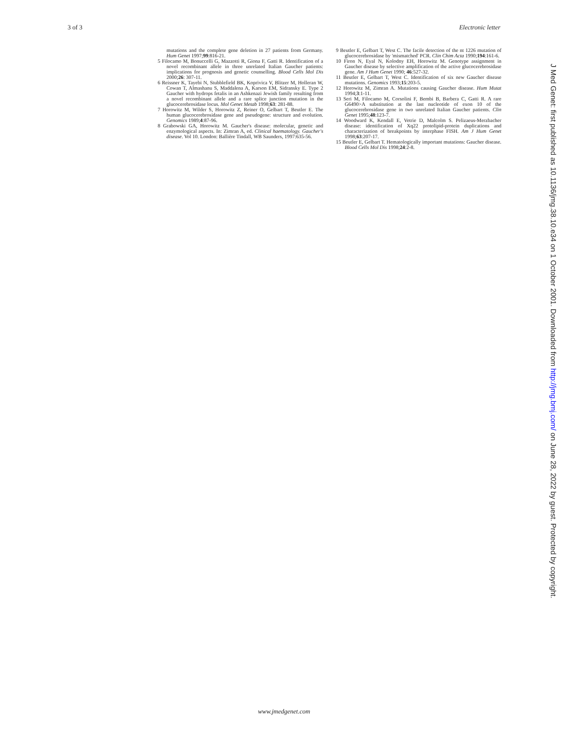3 of 3 Electronic letter
mutations and the complete gene deletion in 27 patients from Germany. Hum Genet 1997;99:816-21.
5 Filocamo M, Bonuccelli G, Mazzotti R, Giona F, Gatti R. Identification of a novel recombinant allele in three unrelated Italian Gaucher patients: implications for prognosis and genetic counselling. Blood Cells Mol Dis 2000;26: 307-11.
6 Reissner K, Tayebi N, Stubblefield BK, Koprivica V, Blitzer M, Holleran W, Cowan T, Almashanu S, Maddalena A, Karson EM, Sidransky E. Type 2 Gaucher with hydrops fetalis in an Ashkenazi Jewish family resulting from a novel recombinant allele and a rare splice junction mutation in the glucocerebrosidase locus. Mol Genet Metab 1998;63: 281-88.
7 Horowitz M, Wilder S, Horowitz Z, Reiner O, Gelbart T, Beutler E. The human glucocerebrosidase gene and pseudogene: structure and evolution. Genomics 1989;4:87-96.
8 Grabowski GA, Horowitz M. Gaucher's disease: molecular, genetic and enzymological aspects. In: Zimran A, ed. Clinical haematology. Gaucher's disease. Vol 10. London: Ballière Tindall, WB Saunders, 1997:635-56.
9 Beutler E, Gelbart T, West C. The facile detection of the nt 1226 mutation of glucocerebrosidase by 'mismatched' PCR. Clin Chim Acta 1990;194:161-6.
10 Firon N, Eyal N, Kolodny EH, Horowitz M. Genotype assignment in Gaucher disease by selective amplification of the active glucocerebrosidase gene. Am J Hum Genet 1990; 46:527-32.
11 Beutler E, Gelbart T, West C. Identification of six new Gaucher disease mutations. Genomics 1993;15:203-5.
12 Horowitz M, Zimran A. Mutations causing Gaucher disease. Hum Mutat 1994;3:1-11.
13 Seri M, Filocamo M, Corsolini F, Bembi B, Barbera C, Gatti R. A rare G6490>A substitution at the last nucleotide of exon 10 of the glucocerebrosidase gene in two unrelated Italian Gaucher patients. Clin Genet 1995;48:123-7.
14 Woodward K, Kendall E, Vetrie D, Malcolm S. Pelizaeus-Merzbacher disease: identification of Xq22 protolipid-protein duplications and characterization of breakpoints by interphase FISH. Am J Hum Genet 1998;63:207-17.
15 Beutler E, Gelbart T. Hematologically important mutations: Gaucher disease. Blood Cells Mol Dis 1998;24:2-8.
www.jmedgenet.com
J Med Genet: first published as 10.1136/jmg.38.10.e34 on 1 October 2001. Downloaded from http://jmg.bmj.com/ on June 28, 2022 by guest. Protected by copyright.